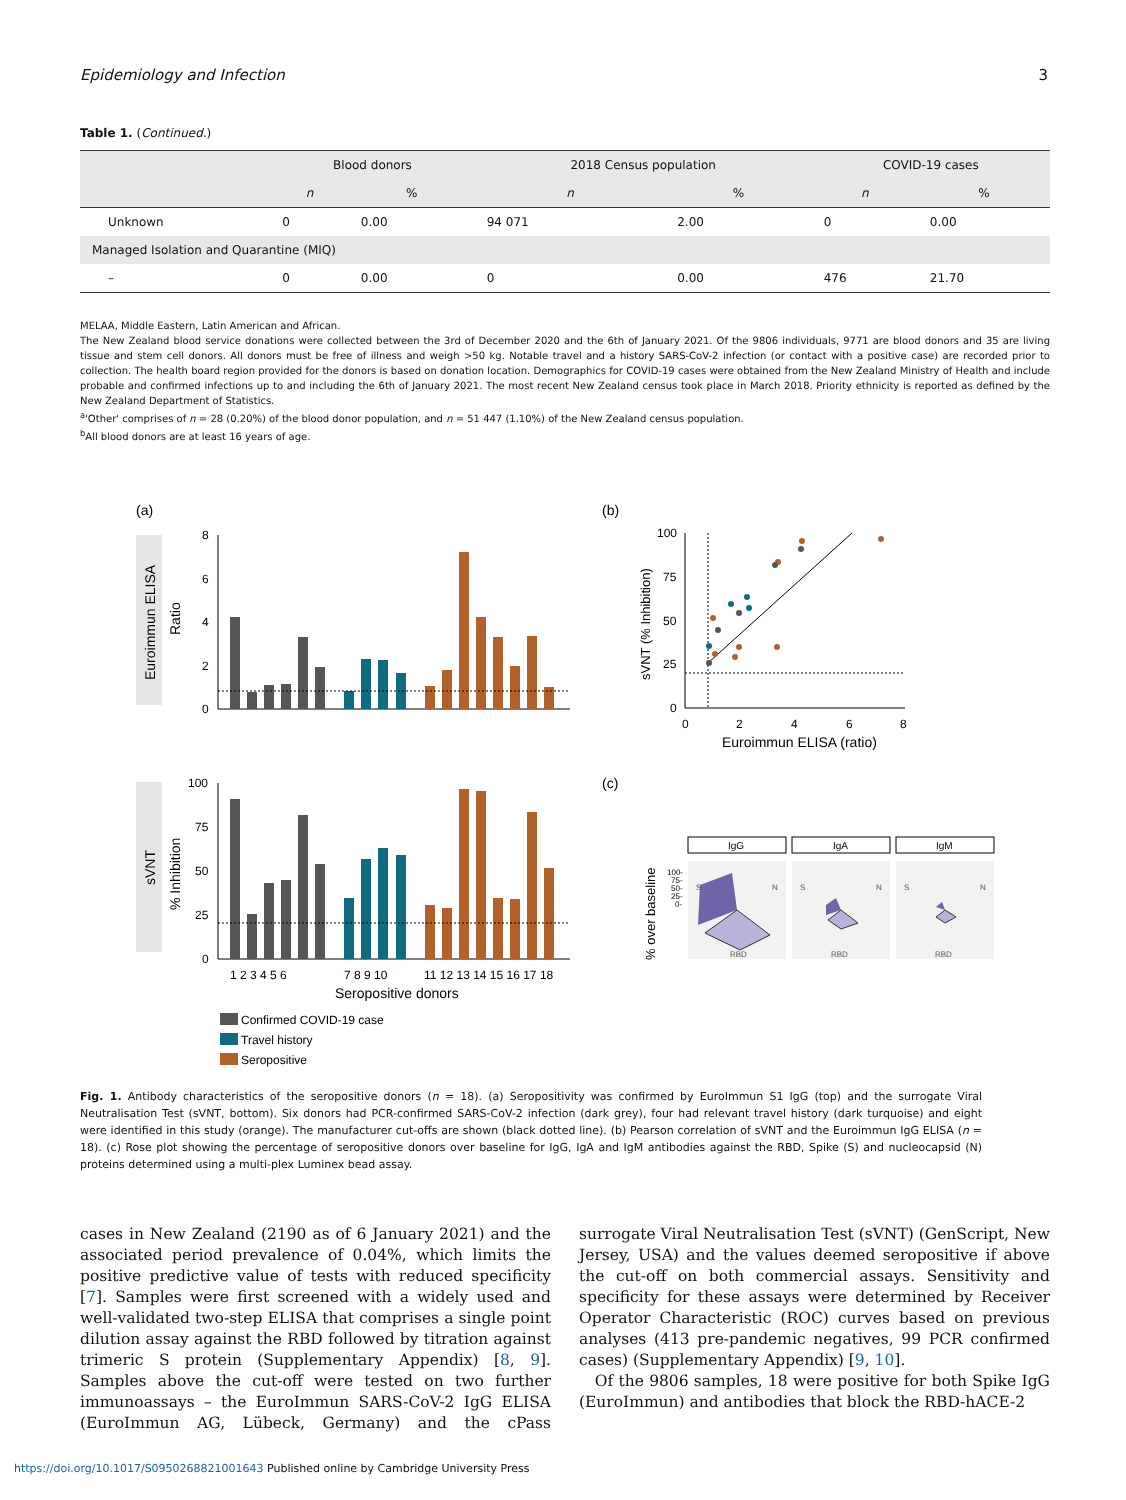Epidemiology and Infection 3
Table 1. (Continued.)
| | Blood donors | | 2018 Census population | | COVID-19 cases | |
| --- | --- | --- | --- | --- | --- | --- |
| | n | % | n | % | n | % |
| Unknown | 0 | 0.00 | 94 071 | 2.00 | 0 | 0.00 |
| Managed Isolation and Quarantine (MIQ) | | | | | | |
| – | 0 | 0.00 | 0 | 0.00 | 476 | 21.70 |
MELAA, Middle Eastern, Latin American and African.
The New Zealand blood service donations were collected between the 3rd of December 2020 and the 6th of January 2021. Of the 9806 individuals, 9771 are blood donors and 35 are living tissue and stem cell donors. All donors must be free of illness and weigh >50 kg. Notable travel and a history SARS-CoV-2 infection (or contact with a positive case) are recorded prior to collection. The health board region provided for the donors is based on donation location. Demographics for COVID-19 cases were obtained from the New Zealand Ministry of Health and include probable and confirmed infections up to and including the 6th of January 2021. The most recent New Zealand census took place in March 2018. Priority ethnicity is reported as defined by the New Zealand Department of Statistics.
<sup>a</sup> 'Other' comprises of n = 28 (0.20%) of the blood donor population, and n = 51 447 (1.10%) of the New Zealand census population.
<sup>b</sup> All blood donors are at least 16 years of age.
(a)
(b)
(c)
Euroimmun ELISA
Ratio
8
6
4
2
0
sVNT
% Inhibition
100
75
50
25
0
1 2 3 4 5 6
7 8 9 10
11 12 13 14 15 16 17 18
Seropositive donors
Confirmed COVID-19 case
Travel history
Seropositive
sVNT (% Inhibition)
100
75
50
25
0
0
2
4
6
8
Euroimmun ELISA (ratio)
% over baseline
100-
75-
50-
25-
0-
IgG
IgA
IgM
S
N
RBD
S
N
RBD
S
N
RBD
Fig. 1. Antibody characteristics of the seropositive donors (n = 18). (a) Seropositivity was confirmed by EuroImmun S1 IgG (top) and the surrogate Viral Neutralisation Test (sVNT, bottom). Six donors had PCR-confirmed SARS-CoV-2 infection (dark grey), four had relevant travel history (dark turquoise) and eight were identified in this study (orange). The manufacturer cut-offs are shown (black dotted line). (b) Pearson correlation of sVNT and the Euroimmun IgG ELISA (n = 18). (c) Rose plot showing the percentage of seropositive donors over baseline for IgG, IgA and IgM antibodies against the RBD, Spike (S) and nucleocapsid (N) proteins determined using a multi-plex Luminex bead assay.
cases in New Zealand (2190 as of 6 January 2021) and the associated period prevalence of 0.04%, which limits the positive predictive value of tests with reduced specificity [7]. Samples were first screened with a widely used and well-validated two-step ELISA that comprises a single point dilution assay against the RBD followed by titration against trimeric S protein (Supplementary Appendix) [8, 9]. Samples above the cut-off were tested on two further immunoassays – the EuroImmun SARS-CoV-2 IgG ELISA (EuroImmun AG, Lübeck, Germany) and the cPass surrogate Viral Neutralisation Test (sVNT) (GenScript, New Jersey, USA) and the values deemed seropositive if above the cut-off on both commercial assays. Sensitivity and specificity for these assays were determined by Receiver Operator Characteristic (ROC) curves based on previous analyses (413 pre-pandemic negatives, 99 PCR confirmed cases) (Supplementary Appendix) [9, 10].
Of the 9806 samples, 18 were positive for both Spike IgG (EuroImmun) and antibodies that block the RBD-hACE-2
https://doi.org/10.1017/S0950268821001643 Published online by Cambridge University Press